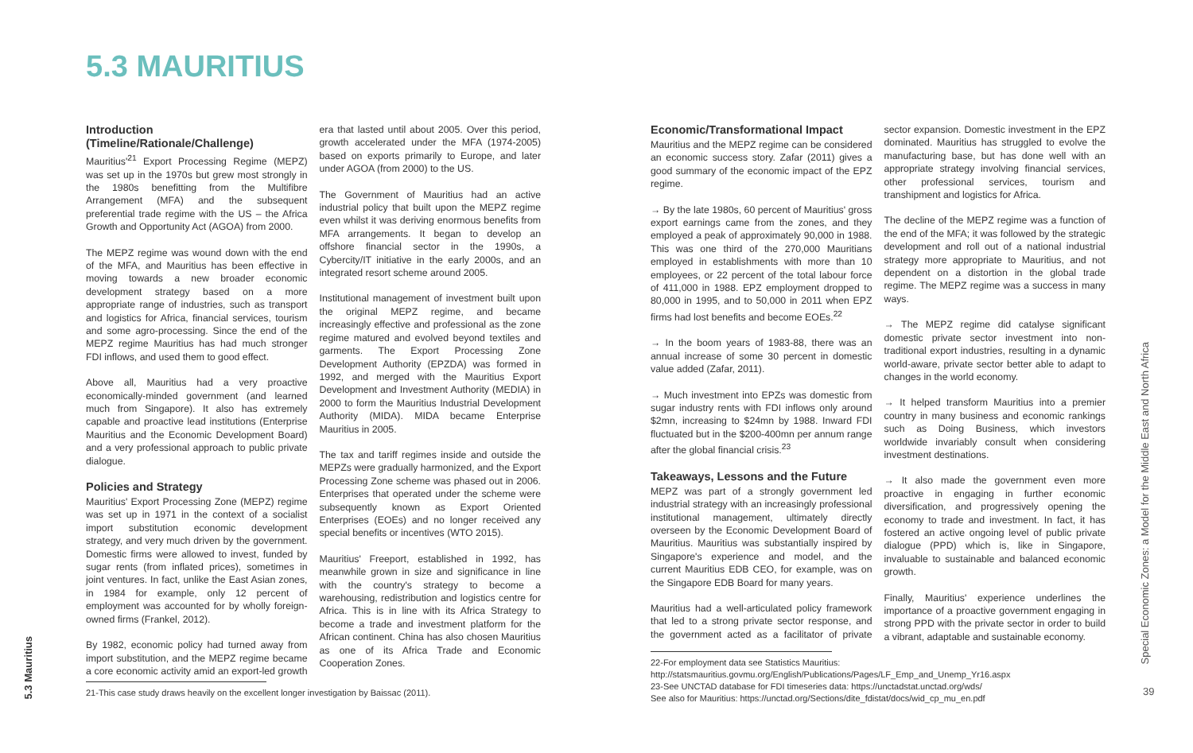5.3 MAURITIUS
Introduction
(Timeline/Rationale/Challenge)
Mauritius'<sup>21</sup> Export Processing Regime (MEPZ) was set up in the 1970s but grew most strongly in the 1980s benefitting from the Multifibre Arrangement (MFA) and the subsequent preferential trade regime with the US – the Africa Growth and Opportunity Act (AGOA) from 2000.
The MEPZ regime was wound down with the end of the MFA, and Mauritius has been effective in moving towards a new broader economic development strategy based on a more appropriate range of industries, such as transport and logistics for Africa, financial services, tourism and some agro-processing. Since the end of the MEPZ regime Mauritius has had much stronger FDI inflows, and used them to good effect.
Above all, Mauritius had a very proactive economically-minded government (and learned much from Singapore). It also has extremely capable and proactive lead institutions (Enterprise Mauritius and the Economic Development Board) and a very professional approach to public private dialogue.
Policies and Strategy
Mauritius' Export Processing Zone (MEPZ) regime was set up in 1971 in the context of a socialist import substitution economic development strategy, and very much driven by the government. Domestic firms were allowed to invest, funded by sugar rents (from inflated prices), sometimes in joint ventures. In fact, unlike the East Asian zones, in 1984 for example, only 12 percent of employment was accounted for by wholly foreign-owned firms (Frankel, 2012).
By 1982, economic policy had turned away from import substitution, and the MEPZ regime became a core economic activity amid an export-led growth era that lasted until about 2005. Over this period, growth accelerated under the MFA (1974-2005) based on exports primarily to Europe, and later under AGOA (from 2000) to the US.
The Government of Mauritius had an active industrial policy that built upon the MEPZ regime even whilst it was deriving enormous benefits from MFA arrangements. It began to develop an offshore financial sector in the 1990s, a Cybercity/IT initiative in the early 2000s, and an integrated resort scheme around 2005.
Institutional management of investment built upon the original MEPZ regime, and became increasingly effective and professional as the zone regime matured and evolved beyond textiles and garments. The Export Processing Zone Development Authority (EPZDA) was formed in 1992, and merged with the Mauritius Export Development and Investment Authority (MEDIA) in 2000 to form the Mauritius Industrial Development Authority (MIDA). MIDA became Enterprise Mauritius in 2005.
The tax and tariff regimes inside and outside the MEPZs were gradually harmonized, and the Export Processing Zone scheme was phased out in 2006. Enterprises that operated under the scheme were subsequently known as Export Oriented Enterprises (EOEs) and no longer received any special benefits or incentives (WTO 2015).
Mauritius' Freeport, established in 1992, has meanwhile grown in size and significance in line with the country's strategy to become a warehousing, redistribution and logistics centre for Africa. This is in line with its Africa Strategy to become a trade and investment platform for the African continent. China has also chosen Mauritius as one of its Africa Trade and Economic Cooperation Zones.
21-This case study draws heavily on the excellent longer investigation by Baissac (2011).
Economic/Transformational Impact
Mauritius and the MEPZ regime can be considered an economic success story. Zafar (2011) gives a good summary of the economic impact of the EPZ regime.
→ By the late 1980s, 60 percent of Mauritius' gross export earnings came from the zones, and they employed a peak of approximately 90,000 in 1988. This was one third of the 270,000 Mauritians employed in establishments with more than 10 employees, or 22 percent of the total labour force of 411,000 in 1988. EPZ employment dropped to 80,000 in 1995, and to 50,000 in 2011 when EPZ firms had lost benefits and become EOEs.<sup>22</sup>
→ In the boom years of 1983-88, there was an annual increase of some 30 percent in domestic value added (Zafar, 2011).
→ Much investment into EPZs was domestic from sugar industry rents with FDI inflows only around $2mn, increasing to $24mn by 1988. Inward FDI fluctuated but in the $200-400mn per annum range after the global financial crisis.<sup>23</sup>
Takeaways, Lessons and the Future
MEPZ was part of a strongly government led industrial strategy with an increasingly professional institutional management, ultimately directly overseen by the Economic Development Board of Mauritius. Mauritius was substantially inspired by Singapore's experience and model, and the current Mauritius EDB CEO, for example, was on the Singapore EDB Board for many years.
Mauritius had a well-articulated policy framework that led to a strong private sector response, and the government acted as a facilitator of private sector expansion. Domestic investment in the EPZ dominated. Mauritius has struggled to evolve the manufacturing base, but has done well with an appropriate strategy involving financial services, other professional services, tourism and transhipment and logistics for Africa.
The decline of the MEPZ regime was a function of the end of the MFA; it was followed by the strategic development and roll out of a national industrial strategy more appropriate to Mauritius, and not dependent on a distortion in the global trade regime. The MEPZ regime was a success in many ways.
→ The MEPZ regime did catalyse significant domestic private sector investment into non-traditional export industries, resulting in a dynamic world-aware, private sector better able to adapt to changes in the world economy.
→ It helped transform Mauritius into a premier country in many business and economic rankings such as Doing Business, which investors worldwide invariably consult when considering investment destinations.
→ It also made the government even more proactive in engaging in further economic diversification, and progressively opening the economy to trade and investment. In fact, it has fostered an active ongoing level of public private dialogue (PPD) which is, like in Singapore, invaluable to sustainable and balanced economic growth.
Finally, Mauritius' experience underlines the importance of a proactive government engaging in strong PPD with the private sector in order to build a vibrant, adaptable and sustainable economy.
22-For employment data see Statistics Mauritius: http://statsmauritius.govmu.org/English/Publications/Pages/LF_Emp_and_Unemp_Yr16.aspx
23-See UNCTAD database for FDI timeseries data: https://unctadstat.unctad.org/wds/
See also for Mauritius: https://unctad.org/Sections/dite_fdistat/docs/wid_cp_mu_en.pdf
5.3 Mauritius
Special Economic Zones: a Model for the Middle East and North Africa
39